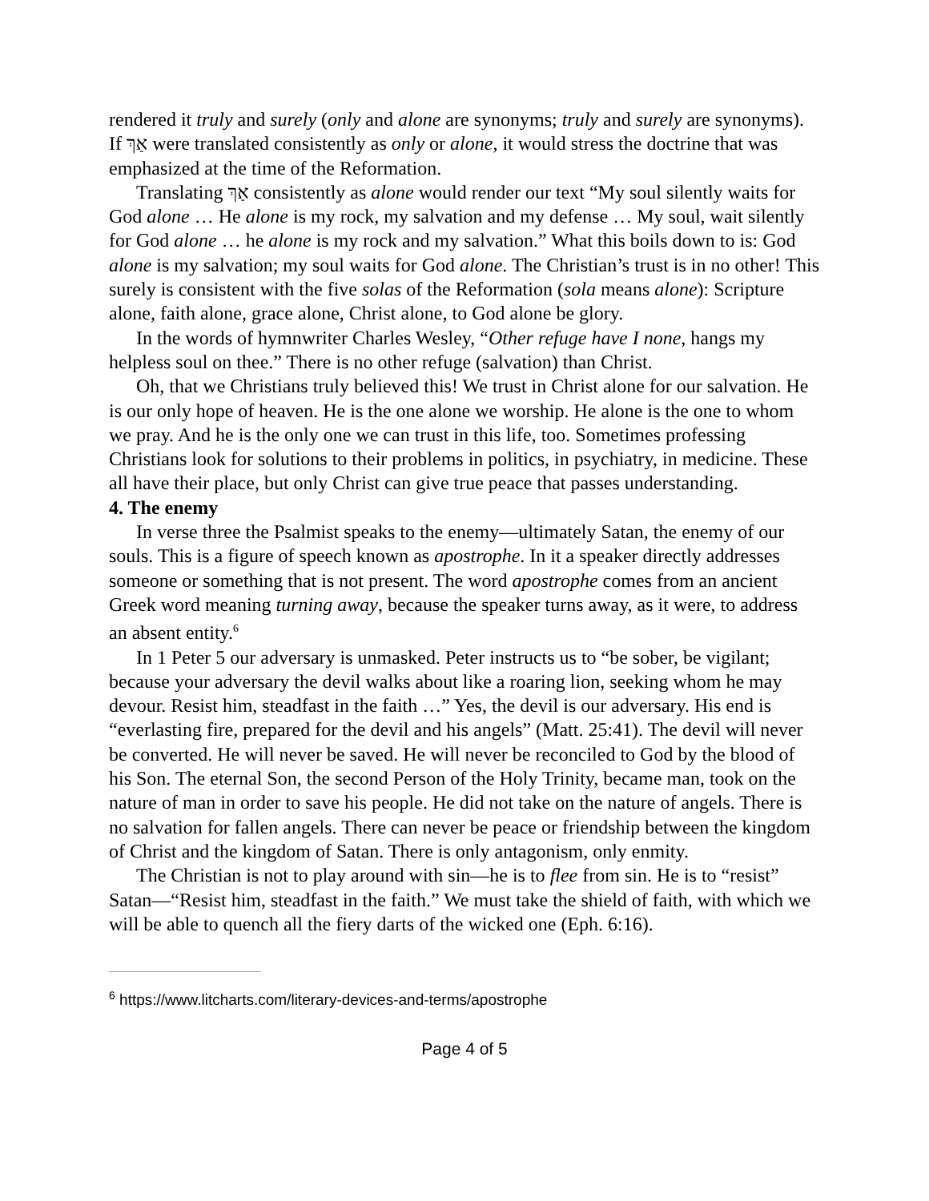rendered it truly and surely (only and alone are synonyms; truly and surely are synonyms). If אַךְ were translated consistently as only or alone, it would stress the doctrine that was emphasized at the time of the Reformation.
Translating אַךְ consistently as alone would render our text “My soul silently waits for God alone … He alone is my rock, my salvation and my defense … My soul, wait silently for God alone … he alone is my rock and my salvation.” What this boils down to is: God alone is my salvation; my soul waits for God alone. The Christian’s trust is in no other! This surely is consistent with the five solas of the Reformation (sola means alone): Scripture alone, faith alone, grace alone, Christ alone, to God alone be glory.
In the words of hymnwriter Charles Wesley, “Other refuge have I none, hangs my helpless soul on thee.” There is no other refuge (salvation) than Christ.
Oh, that we Christians truly believed this! We trust in Christ alone for our salvation. He is our only hope of heaven. He is the one alone we worship. He alone is the one to whom we pray. And he is the only one we can trust in this life, too. Sometimes professing Christians look for solutions to their problems in politics, in psychiatry, in medicine. These all have their place, but only Christ can give true peace that passes understanding.
4. The enemy
In verse three the Psalmist speaks to the enemy—ultimately Satan, the enemy of our souls. This is a figure of speech known as apostrophe. In it a speaker directly addresses someone or something that is not present. The word apostrophe comes from an ancient Greek word meaning turning away, because the speaker turns away, as it were, to address an absent entity.<sup>6</sup>
In 1 Peter 5 our adversary is unmasked. Peter instructs us to “be sober, be vigilant; because your adversary the devil walks about like a roaring lion, seeking whom he may devour. Resist him, steadfast in the faith …” Yes, the devil is our adversary. His end is “everlasting fire, prepared for the devil and his angels” (Matt. 25:41). The devil will never be converted. He will never be saved. He will never be reconciled to God by the blood of his Son. The eternal Son, the second Person of the Holy Trinity, became man, took on the nature of man in order to save his people. He did not take on the nature of angels. There is no salvation for fallen angels. There can never be peace or friendship between the kingdom of Christ and the kingdom of Satan. There is only antagonism, only enmity.
The Christian is not to play around with sin—he is to flee from sin. He is to “resist” Satan—“Resist him, steadfast in the faith.” We must take the shield of faith, with which we will be able to quench all the fiery darts of the wicked one (Eph. 6:16).
<sup>6</sup> https://www.litcharts.com/literary-devices-and-terms/apostrophe
Page 4 of 5